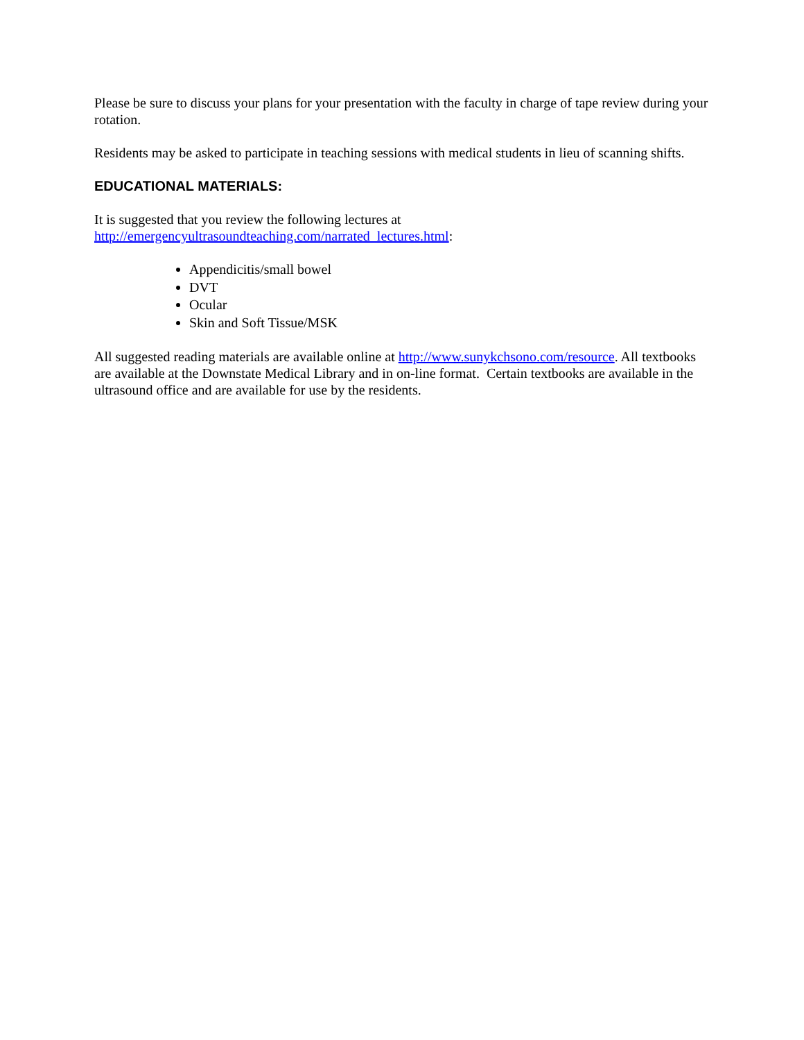Please be sure to discuss your plans for your presentation with the faculty in charge of tape review during your rotation.
Residents may be asked to participate in teaching sessions with medical students in lieu of scanning shifts.
EDUCATIONAL MATERIALS:
It is suggested that you review the following lectures at
http://emergencyultrasoundteaching.com/narrated_lectures.html:
Appendicitis/small bowel
DVT
Ocular
Skin and Soft Tissue/MSK
All suggested reading materials are available online at http://www.sunykchsono.com/resource. All textbooks are available at the Downstate Medical Library and in on-line format. Certain textbooks are available in the ultrasound office and are available for use by the residents.